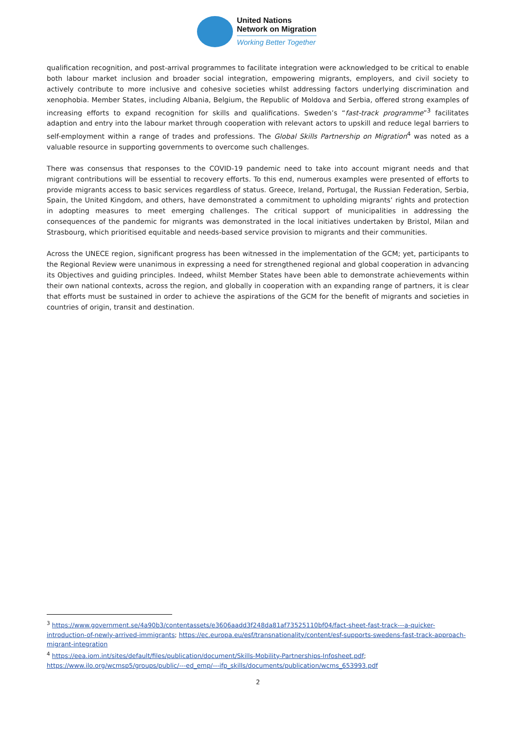United Nations
Network on Migration
Working Better Together
qualification recognition, and post-arrival programmes to facilitate integration were acknowledged to be critical to enable both labour market inclusion and broader social integration, empowering migrants, employers, and civil society to actively contribute to more inclusive and cohesive societies whilst addressing factors underlying discrimination and xenophobia. Member States, including Albania, Belgium, the Republic of Moldova and Serbia, offered strong examples of increasing efforts to expand recognition for skills and qualifications. Sweden’s “fast-track programme”<sup>3</sup> facilitates adaption and entry into the labour market through cooperation with relevant actors to upskill and reduce legal barriers to self-employment within a range of trades and professions. The Global Skills Partnership on Migration<sup>4</sup> was noted as a valuable resource in supporting governments to overcome such challenges.
There was consensus that responses to the COVID-19 pandemic need to take into account migrant needs and that migrant contributions will be essential to recovery efforts. To this end, numerous examples were presented of efforts to provide migrants access to basic services regardless of status. Greece, Ireland, Portugal, the Russian Federation, Serbia, Spain, the United Kingdom, and others, have demonstrated a commitment to upholding migrants’ rights and protection in adopting measures to meet emerging challenges. The critical support of municipalities in addressing the consequences of the pandemic for migrants was demonstrated in the local initiatives undertaken by Bristol, Milan and Strasbourg, which prioritised equitable and needs-based service provision to migrants and their communities.
Across the UNECE region, significant progress has been witnessed in the implementation of the GCM; yet, participants to the Regional Review were unanimous in expressing a need for strengthened regional and global cooperation in advancing its Objectives and guiding principles. Indeed, whilst Member States have been able to demonstrate achievements within their own national contexts, across the region, and globally in cooperation with an expanding range of partners, it is clear that efforts must be sustained in order to achieve the aspirations of the GCM for the benefit of migrants and societies in countries of origin, transit and destination.
<sup>3</sup> https://www.government.se/4a90b3/contentassets/e3606aadd3f248da81af73525110bf04/fact-sheet-fast-track---a-quicker-introduction-of-newly-arrived-immigrants; https://ec.europa.eu/esf/transnationality/content/esf-supports-swedens-fast-track-approach-migrant-integration
<sup>4</sup> https://eea.iom.int/sites/default/files/publication/document/Skills-Mobility-Partnerships-Infosheet.pdf;
https://www.ilo.org/wcmsp5/groups/public/---ed_emp/---ifp_skills/documents/publication/wcms_653993.pdf
2